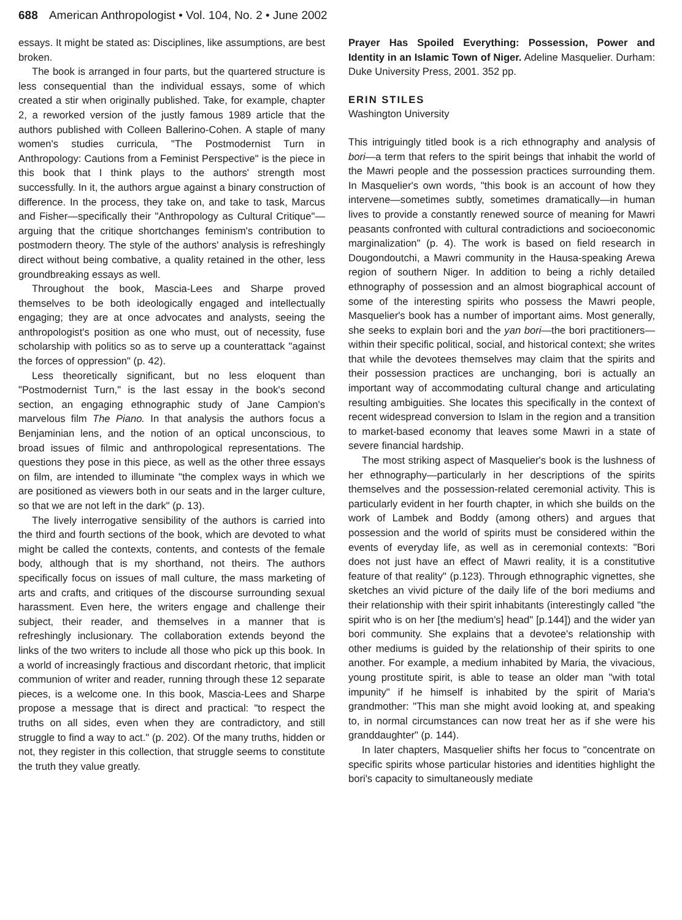688 American Anthropologist • Vol. 104, No. 2 • June 2002
essays. It might be stated as: Disciplines, like assumptions, are best broken.
The book is arranged in four parts, but the quartered structure is less consequential than the individual essays, some of which created a stir when originally published. Take, for example, chapter 2, a reworked version of the justly famous 1989 article that the authors published with Colleen Ballerino-Cohen. A staple of many women's studies curricula, "The Postmodernist Turn in Anthropology: Cautions from a Feminist Perspective" is the piece in this book that I think plays to the authors' strength most successfully. In it, the authors argue against a binary construction of difference. In the process, they take on, and take to task, Marcus and Fisher—specifically their "Anthropology as Cultural Critique"—arguing that the critique shortchanges feminism's contribution to postmodern theory. The style of the authors' analysis is refreshingly direct without being combative, a quality retained in the other, less groundbreaking essays as well.
Throughout the book, Mascia-Lees and Sharpe proved themselves to be both ideologically engaged and intellectually engaging; they are at once advocates and analysts, seeing the anthropologist's position as one who must, out of necessity, fuse scholarship with politics so as to serve up a counterattack "against the forces of oppression" (p. 42).
Less theoretically significant, but no less eloquent than "Postmodernist Turn," is the last essay in the book's second section, an engaging ethnographic study of Jane Campion's marvelous film The Piano. In that analysis the authors focus a Benjaminian lens, and the notion of an optical unconscious, to broad issues of filmic and anthropological representations. The questions they pose in this piece, as well as the other three essays on film, are intended to illuminate "the complex ways in which we are positioned as viewers both in our seats and in the larger culture, so that we are not left in the dark" (p. 13).
The lively interrogative sensibility of the authors is carried into the third and fourth sections of the book, which are devoted to what might be called the contexts, contents, and contests of the female body, although that is my shorthand, not theirs. The authors specifically focus on issues of mall culture, the mass marketing of arts and crafts, and critiques of the discourse surrounding sexual harassment. Even here, the writers engage and challenge their subject, their reader, and themselves in a manner that is refreshingly inclusionary. The collaboration extends beyond the links of the two writers to include all those who pick up this book. In a world of increasingly fractious and discordant rhetoric, that implicit communion of writer and reader, running through these 12 separate pieces, is a welcome one. In this book, Mascia-Lees and Sharpe propose a message that is direct and practical: "to respect the truths on all sides, even when they are contradictory, and still struggle to find a way to act." (p. 202). Of the many truths, hidden or not, they register in this collection, that struggle seems to constitute the truth they value greatly.
Prayer Has Spoiled Everything: Possession, Power and Identity in an Islamic Town of Niger. Adeline Masquelier. Durham: Duke University Press, 2001. 352 pp.
ERIN STILES
Washington University
This intriguingly titled book is a rich ethnography and analysis of bori—a term that refers to the spirit beings that inhabit the world of the Mawri people and the possession practices surrounding them. In Masquelier's own words, "this book is an account of how they intervene—sometimes subtly, sometimes dramatically—in human lives to provide a constantly renewed source of meaning for Mawri peasants confronted with cultural contradictions and socioeconomic marginalization" (p. 4). The work is based on field research in Dougondoutchi, a Mawri community in the Hausa-speaking Arewa region of southern Niger. In addition to being a richly detailed ethnography of possession and an almost biographical account of some of the interesting spirits who possess the Mawri people, Masquelier's book has a number of important aims. Most generally, she seeks to explain bori and the yan bori—the bori practitioners—within their specific political, social, and historical context; she writes that while the devotees themselves may claim that the spirits and their possession practices are unchanging, bori is actually an important way of accommodating cultural change and articulating resulting ambiguities. She locates this specifically in the context of recent widespread conversion to Islam in the region and a transition to market-based economy that leaves some Mawri in a state of severe financial hardship.
The most striking aspect of Masquelier's book is the lushness of her ethnography—particularly in her descriptions of the spirits themselves and the possession-related ceremonial activity. This is particularly evident in her fourth chapter, in which she builds on the work of Lambek and Boddy (among others) and argues that possession and the world of spirits must be considered within the events of everyday life, as well as in ceremonial contexts: "Bori does not just have an effect of Mawri reality, it is a constitutive feature of that reality" (p.123). Through ethnographic vignettes, she sketches an vivid picture of the daily life of the bori mediums and their relationship with their spirit inhabitants (interestingly called "the spirit who is on her [the medium's] head" [p.144]) and the wider yan bori community. She explains that a devotee's relationship with other mediums is guided by the relationship of their spirits to one another. For example, a medium inhabited by Maria, the vivacious, young prostitute spirit, is able to tease an older man "with total impunity" if he himself is inhabited by the spirit of Maria's grandmother: "This man she might avoid looking at, and speaking to, in normal circumstances can now treat her as if she were his granddaughter" (p. 144).
In later chapters, Masquelier shifts her focus to "concentrate on specific spirits whose particular histories and identities highlight the bori's capacity to simultaneously mediate